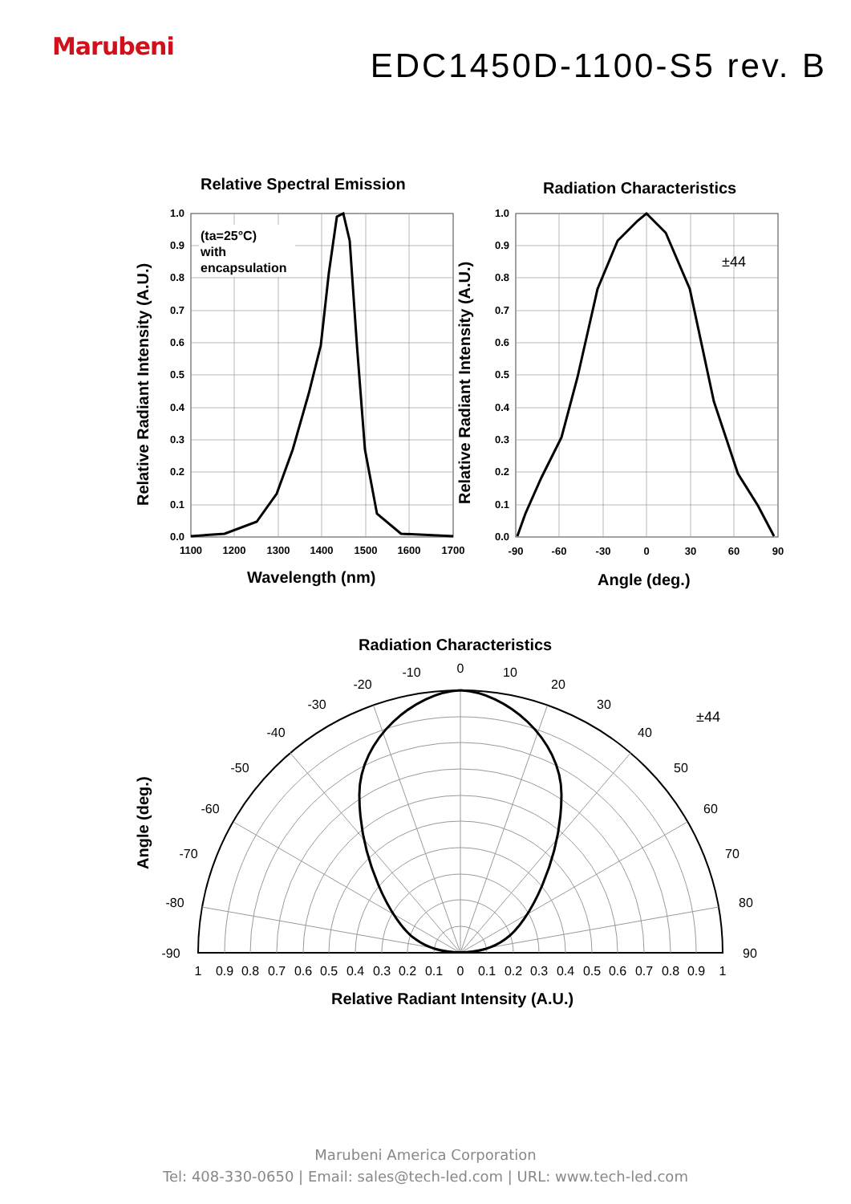Marubeni
EDC1450D-1100-S5 rev. B
Relative Spectral Emission
Radiation Characteristics
Radiation Characteristics
Wavelength (nm)
Angle (deg.)
Relative Radiant Intensity (A.U.)
Relative Radiant Intensity (A.U.)
Relative Radiant Intensity (A.U.)
Angle (deg.)
(ta=25°C)
with
encapsulation
±44
1.0
0.9
0.8
0.7
0.6
0.5
0.4
0.3
0.2
0.1
0.0
1.0
0.9
0.8
0.7
0.6
0.5
0.4
0.3
0.2
0.1
0.0
1100
1200
1300
1400
1500
1600
1700
-90
-60
-30
0
30
60
90
0
-10
10
-20
20
-30
30
-40
40
-50
50
-60
60
-70
70
-80
80
-90
90
1
0.9
0.8
0.7
0.6
0.5
0.4
0.3
0.2
0.1
0
0.1
0.2
0.3
0.4
0.5
0.6
0.7
0.8
0.9
1
±44
Marubeni America Corporation
Tel: 408-330-0650 | Email: sales@tech-led.com | URL: www.tech-led.com